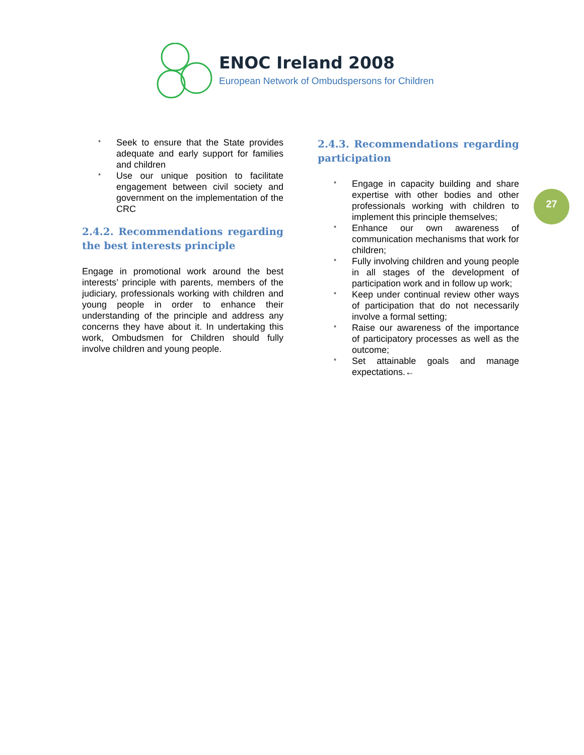ENOC Ireland 2008
European Network of Ombudspersons for Children
27
* Seek to ensure that the State provides adequate and early support for families and children
* Use our unique position to facilitate engagement between civil society and government on the implementation of the CRC
2.4.2. Recommendations regarding the best interests principle
Engage in promotional work around the best interests’ principle with parents, members of the judiciary, professionals working with children and young people in order to enhance their understanding of the principle and address any concerns they have about it. In undertaking this work, Ombudsmen for Children should fully involve children and young people.
2.4.3. Recommendations regarding participation
* Engage in capacity building and share expertise with other bodies and other professionals working with children to implement this principle themselves;
* Enhance our own awareness of communication mechanisms that work for children;
* Fully involving children and young people in all stages of the development of participation work and in follow up work;
* Keep under continual review other ways of participation that do not necessarily involve a formal setting;
* Raise our awareness of the importance of participatory processes as well as the outcome;
* Set attainable goals and manage expectations.←